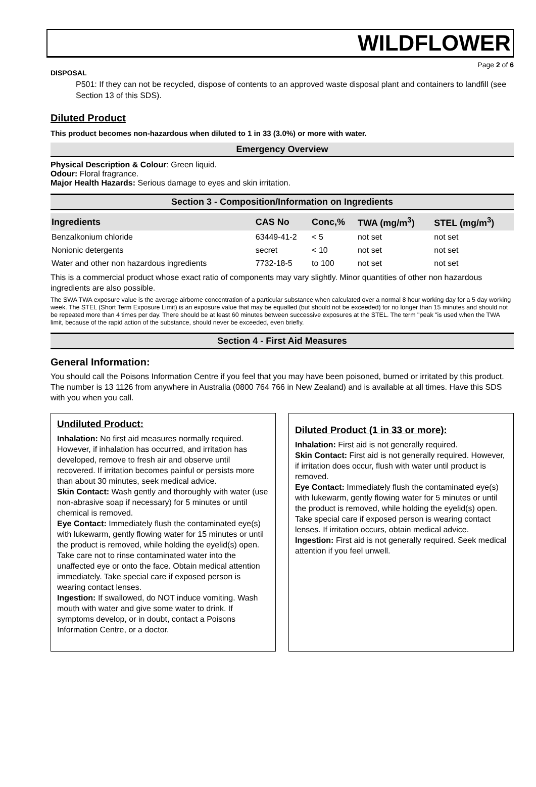WILDFLOWER
Page 2 of 6
DISPOSAL
P501: If they can not be recycled, dispose of contents to an approved waste disposal plant and containers to landfill (see Section 13 of this SDS).
Diluted Product
This product becomes non-hazardous when diluted to 1 in 33 (3.0%) or more with water.
Emergency Overview
Physical Description & Colour: Green liquid.
Odour: Floral fragrance.
Major Health Hazards: Serious damage to eyes and skin irritation.
Section 3 - Composition/Information on Ingredients
| Ingredients | CAS No | Conc,% | TWA (mg/m<sup>3</sup>) | STEL (mg/m<sup>3</sup>) |
| --- | --- | --- | --- | --- |
| Benzalkonium chloride | 63449-41-2 | < 5 | not set | not set |
| Nonionic detergents | secret | < 10 | not set | not set |
| Water and other non hazardous ingredients | 7732-18-5 | to 100 | not set | not set |
This is a commercial product whose exact ratio of components may vary slightly. Minor quantities of other non hazardous ingredients are also possible.
The SWA TWA exposure value is the average airborne concentration of a particular substance when calculated over a normal 8 hour working day for a 5 day working week. The STEL (Short Term Exposure Limit) is an exposure value that may be equalled (but should not be exceeded) for no longer than 15 minutes and should not be repeated more than 4 times per day. There should be at least 60 minutes between successive exposures at the STEL. The term "peak "is used when the TWA limit, because of the rapid action of the substance, should never be exceeded, even briefly.
Section 4 - First Aid Measures
General Information:
You should call the Poisons Information Centre if you feel that you may have been poisoned, burned or irritated by this product. The number is 13 1126 from anywhere in Australia (0800 764 766 in New Zealand) and is available at all times. Have this SDS with you when you call.
Undiluted Product:
Inhalation: No first aid measures normally required. However, if inhalation has occurred, and irritation has developed, remove to fresh air and observe until recovered. If irritation becomes painful or persists more than about 30 minutes, seek medical advice.
Skin Contact: Wash gently and thoroughly with water (use non-abrasive soap if necessary) for 5 minutes or until chemical is removed.
Eye Contact: Immediately flush the contaminated eye(s) with lukewarm, gently flowing water for 15 minutes or until the product is removed, while holding the eyelid(s) open. Take care not to rinse contaminated water into the unaffected eye or onto the face. Obtain medical attention immediately. Take special care if exposed person is wearing contact lenses.
Ingestion: If swallowed, do NOT induce vomiting. Wash mouth with water and give some water to drink. If symptoms develop, or in doubt, contact a Poisons Information Centre, or a doctor.
Diluted Product (1 in 33 or more):
Inhalation: First aid is not generally required.
Skin Contact: First aid is not generally required. However, if irritation does occur, flush with water until product is removed.
Eye Contact: Immediately flush the contaminated eye(s) with lukewarm, gently flowing water for 5 minutes or until the product is removed, while holding the eyelid(s) open. Take special care if exposed person is wearing contact lenses. If irritation occurs, obtain medical advice.
Ingestion: First aid is not generally required. Seek medical attention if you feel unwell.